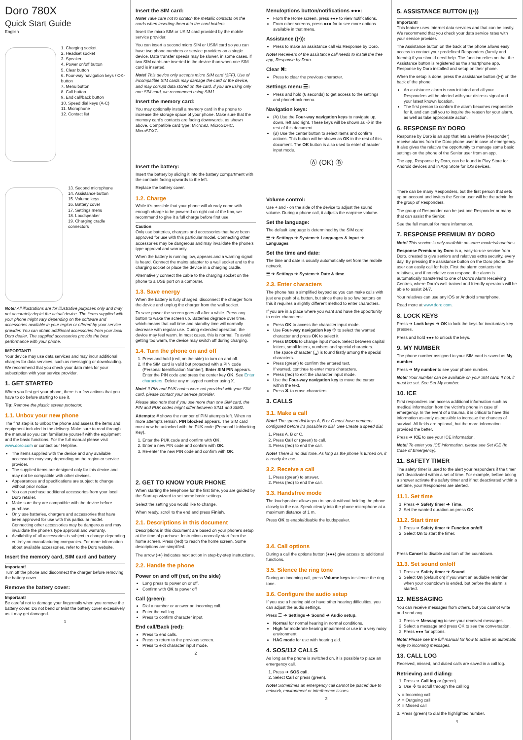Doro 780X
Quick Start Guide
English
1. Charging socket
2. Headset socket
3. Speaker
4. Power on/off button
5. Clear button
6. Four-way navigation keys / OK-button
7. Menu button
8. Call button
9. End call/back button
10. Speed dial keys (A-C)
11. Microphone
12. Contact list
13. Second microphone
14. Assistance button
15. Volume keys
16. Battery cover
17. Settings menu
18. Loudspeaker
19. Charging cradle connectors
Note! All illustrations are for illustrative purposes only and may not accurately depict the actual device. The items supplied with your phone might vary depending on the software and accessories available in your region or offered by your service provider. You can obtain additional accessories from your local Doro dealer. The supplied accessories provide the best performance with your phone.
IMPORTANT!
Your device may use data services and may incur additional charges for data services, such as messaging or downloading. We recommend that you check your data rates for your subscription with your service provider.
1. GET STARTED
When you first get your phone, there is a few actions that you have to do before starting to use it.
Tip: Remove the plastic screen protector.
1.1. Unbox your new phone
The first step is to unbox the phone and assess the items and equipment included in the delivery. Make sure to read through the manual so you can familiarize yourself with the equipment and the basic functions. For the full manual please visit www.doro.com or contact our Helpline.
The items supplied with the device and any available accessories may vary depending on the region or service provider.
The supplied items are designed only for this device and may not be compatible with other devices.
Appearances and specifications are subject to change without prior notice.
You can purchase additional accessories from your local Doro retailer.
Make sure they are compatible with the device before purchase.
Only use batteries, chargers and accessories that have been approved for use with this particular model. Connecting other accessories may be dangerous and may invalidate the phone's type approval and warranty.
Availability of all accessories is subject to change depending entirely on manufacturing companies. For more information about available accessories, refer to the Doro website.
Insert the memory card, SIM card and battery
Important!
Turn off the phone and disconnect the charger before removing the battery cover.
Remove the battery cover:
Important!
Be careful not to damage your fingernails when you remove the battery cover. Do not bend or twist the battery cover excessively as it may get damaged.
1
Insert the SIM card:
Note! Take care not to scratch the metallic contacts on the cards when inserting them into the card holders.
Insert the micro SIM or USIM card provided by the mobile service provider.
You can insert a second micro SIM or USIM card so you can have two phone numbers or service providers on a single device. Data transfer speeds may be slower, in some cases, if two SIM cards are inserted in the device than when one SIM card is inserted.
Note! This device only accepts micro SIM card (3FF). Use of incompatible SIM cards may damage the card or the device, and may corrupt data stored on the card. If you are using only one SIM card, we recommend using SIM1.
Insert the memory card:
You may optionally install a memory card in the phone to increase the storage space of your phone. Make sure that the memory card's contacts are facing downwards, as shown above. Compatible card type: MicroSD, MicroSDHC, MicroSDXC.
Insert the battery:
Insert the battery by sliding it into the battery compartment with the contacts facing upwards to the left.
Replace the battery cover.
1.2. Charge
While it's possible that your phone will already come with enough charge to be powered on right out of the box, we recommend to give it a full charge before first use.
Caution
Only use batteries, chargers and accessories that have been approved for use with this particular model. Connecting other accessories may be dangerous and may invalidate the phone's type approval and warranty.
When the battery is running low, appears and a warning signal is heard. Connect the mains adapter to a wall socket and to the charging socket or place the device in a charging cradle.
Alternatively connect the cable to the charging socket on the phone to a USB port on a computer.
1.3. Save energy
When the battery is fully charged, disconnect the charger from the device and unplug the charger from the wall socket.
To save power the screen goes off after a while. Press any button to wake the screen up. Batteries degrade over time, which means that call time and standby time will normally decrease with regular use. During extended operation, the device may feel warm. In most cases, this is normal. To avoid getting too warm, the device may switch off during charging.
1.4. Turn the phone on and off
1. Press and hold (red, on the side) to turn on and off.
2. If the SIM card is valid but protected with a PIN code (Personal Identification Number), Enter SIM PIN appears. Enter the PIN code and press the center key OK. See Enter characters. Delete any mistyped number using X.
Note! If PIN and PUK codes were not provided with your SIM card, please contact your service provider.
Please also note that if you use more than one SIM card, the PIN and PUK codes might differ between SIM1 and SIM2.
Attempts: # shows the number of PIN attempts left. When no more attempts remain, PIN blocked appears. The SIM card must now be unlocked with the PUK code (Personal Unblocking Key).
1. Enter the PUK code and confirm with OK.
2. Enter a new PIN code and confirm with OK.
3. Re-enter the new PIN code and confirm with OK.
2. GET TO KNOW YOUR PHONE
When starting the telephone for the first time, you are guided by the Start-up wizard to set some basic settings.
Select the setting you would like to change.
When ready, scroll to the end and press Finish.
2.1. Descriptions in this document
Descriptions in this document are based on your phone's setup at the time of purchase. Instructions normally start from the home screen. Press (red) to reach the home screen. Some descriptions are simplified.
The arrow (➔) indicates next action in step-by-step instructions.
2.2. Handle the phone
Power on and off (red, on the side)
Long press to power on or off.
Confirm with OK to power off
Call (green):
Dial a number or answer an incoming call.
Enter the call log.
Press to confirm character input.
End call/Back (red):
Press to end calls.
Press to return to the previous screen.
Press to exit character input mode.
2
Menu/options button/notifications ●●●:
From the Home screen, press ●●● to view notifications.
From other screens, press ●●● for to see more options available in that menu.
Assistance ((•)):
Press to make an assistance call via Response by Doro.
Note! Receivers of the assistance call needs to install the free app, Response by Doro.
Clear ✖:
Press to clear the previous character.
Settings menu ☰:
Press and hold (6 seconds) to get access to the settings and phonebook menu.
Navigation keys:
(A) Use the Four-way navigation keys to navigate up, down, left and right. These keys will be shown as ✣ in the rest of this document.
(B) Use the center button to select items and confirm actions. This button will be shown as OK in the rest of this document. The OK button is also used to enter character input mode.
Ⓐ (OK) Ⓑ
Volume control:
Use + and - on the side of the device to adjust the sound volume. During a phone call, it adjusts the earpiece volume.
Set the language:
The default language is determined by the SIM card.
☰ ➔ Settings ➔ System ➔ Languages & input ➔ Languages
Set the time and date:
The time and date is usually automatically set from the mobile network.
☰ ➔ Settings ➔ System ➔ Date & time.
2.3. Enter characters
The phone has a simplified keypad so you can make calls with just one push of a button, but since there is so few buttons on this it requires a slightly different method to enter characters.
If you are in a place where you want and have the opportunity to enter characters:
Press OK to access the character input mode.
Use Four-way navigation key ✣ to select the wanted character and press OK to select it.
Press MODE to change input mode. Select between capital letters, small letters, numbers and special characters.
The space character (␣) is found firstly among the special characters.
Press (green) to confirm the entered text.
If wanted, continue to enter more characters.
Press (red) to exit the character input mode.
Use the Four-way navigation key to move the cursor within the text.
Press ✖ to erase characters.
3. CALLS
3.1. Make a call
Note! The speed dial keys A, B or C must have numbers configured before it's possible to dial. See Create a speed dial.
1. Press A, B or C.
2. Press Call or (green) to call.
3. Press (red) to end the call.
Note! There is no dial tone. As long as the phone is turned on, it is ready for use.
3.2. Receive a call
1. Press (green) to answer.
2. Press (red) to end the call.
3.3. Handsfree mode
The loudspeaker allows you to speak without holding the phone closely to the ear. Speak clearly into the phone microphone at a maximum distance of 1 m.
Press OK to enable/disable the loudspeaker.
3.4. Call options
During a call the options button (●●●) give access to additional functions.
3.5. Silence the ring tone
During an incoming call, press Volume keys to silence the ring tone.
3.6. Configure the audio setup
If you use a hearing aid or have other hearing difficulties, you can adjust the audio settings.
Press ☰ ➔ Settings ➔ Sound ➔ Audio setup.
Normal for normal hearing in normal conditions.
High for moderate hearing impairment or use in a very noisy environment.
HAC mode for use with hearing aid.
4. SOS/112 CALLS
As long as the phone is switched on, it is possible to place an emergency call.
1. Press ➔ SOS call.
2. Select Call or press (green).
Note! Sometimes an emergency call cannot be placed due to network, environment or interference issues.
3
5. ASSISTANCE BUTTON ((•))
Important!
This feature uses Internet data services and that can be costly. We recommend that you check your data service rates with your service provider.
The Assistance button on the back of the phone allows easy access to contact your predefined Responders (family and friends) if you should need help. The function relies on that the Assistance button is registered as the smartphone app, Response by Doro installed and setup on their phone.
When the setup is done, press the assistance button ((•)) on the back of the phone.
An assistance alarm is now initiated and all your Responders will be alerted with your distress signal and your latest known location.
The first person to confirm the alarm becomes responsible for it, and can call you to inquire the reason for your alarm, as well as take appropriate action.
6. RESPONSE BY DORO
Response by Doro is an app that lets a relative (Responder) receive alarms from the Doro phone user in case of emergency. It also gives the relative the opportunity to manage some basic settings on the phone of the Senior user from an app.
The app, Response by Doro, can be found in Play Store for Android devices and in App Store for iOS devices.
There can be many Responders, but the first person that sets up an account and invites the Senior user will be the admin for the group of Responders.
The group of Responder can be just one Responder or many that can assist the Senior.
See the full manual for more information.
7. RESPONSE PREMIUM BY DORO
Note! This service is only available on some markets/countries.
Response Premium by Doro is a, easy-to-use service from Doro, created to give seniors and relatives extra security, every day. By pressing the assistance button on the Doro phone, the user can easily call for help. First the alarm contacts the relatives, and if no relative can respond, the alarm is automatically transferred to one of Doro's Alarm Receiving Centres, where Doro's well-trained and friendly operators will be able to assist 24/7.
Your relatives can use any iOS or Android smartphone.
Read more at www.doro.com.
8. LOCK KEYS
Press ➔ Lock keys ➔ OK to lock the keys for involuntary key presses.
Press and hold ●●● to unlock the keys.
9. MY NUMBER
The phone number assigned to your SIM card is saved as My number.
Press ➔ My number to see your phone number.
Note! Your number can be available on your SIM card. If not, it must be set. See Set My number.
10. ICE
First responders can access additional information such as medical information from the victim's phone in case of emergency. In the event of a trauma, it is critical to have this information as early as possible to increase the chances of survival. All fields are optional, but the more information provided the better.
Press ➔ ICE to see your ICE information.
Note! To enter you ICE information, please see Set ICE (In Case of Emergency).
11. SAFETY TIMER
The safety timer is used to the alert your responders if the timer isn't deactivated within a set of time. For example, before taking a shower activate the safety timer and if not deactivated within a set time, your Responders are alerted.
11.1. Set time
1. Press ➔ Safety timer ➔ Time.
2. Set the wanted duration an press OK.
11.2. Start timer
1. Press ➔ Safety timer ➔ Function on/off.
2. Select On to start the timer.
Press Cancel to disable and turn of the countdown.
11.3. Set sound on/off
1. Press ➔ Safety timer ➔ Sound.
2. Select On (default on) if you want an audiable reminder when your countdown is ended, but before the alarm is started.
12. MESSAGING
You can receive messages from others, but you cannot write and send any.
1. Press ➔ Messaging to see your received messages.
2. Select a message and press OK to see the conversation.
3. Press ●●● for options.
Note! Please see the full manual for how to active an automatic reply to incoming messages.
13. CALL LOG
Received, missed, and dialed calls are saved in a call log.
Retrieving and dialing:
1. Press ➔ Call log or (green).
2. Use ✣ to scroll through the call log
↘ = Incoming call
↗ = Outgoing call
✕ = Missed call
3. Press (green) to dial the highlighted number.
4